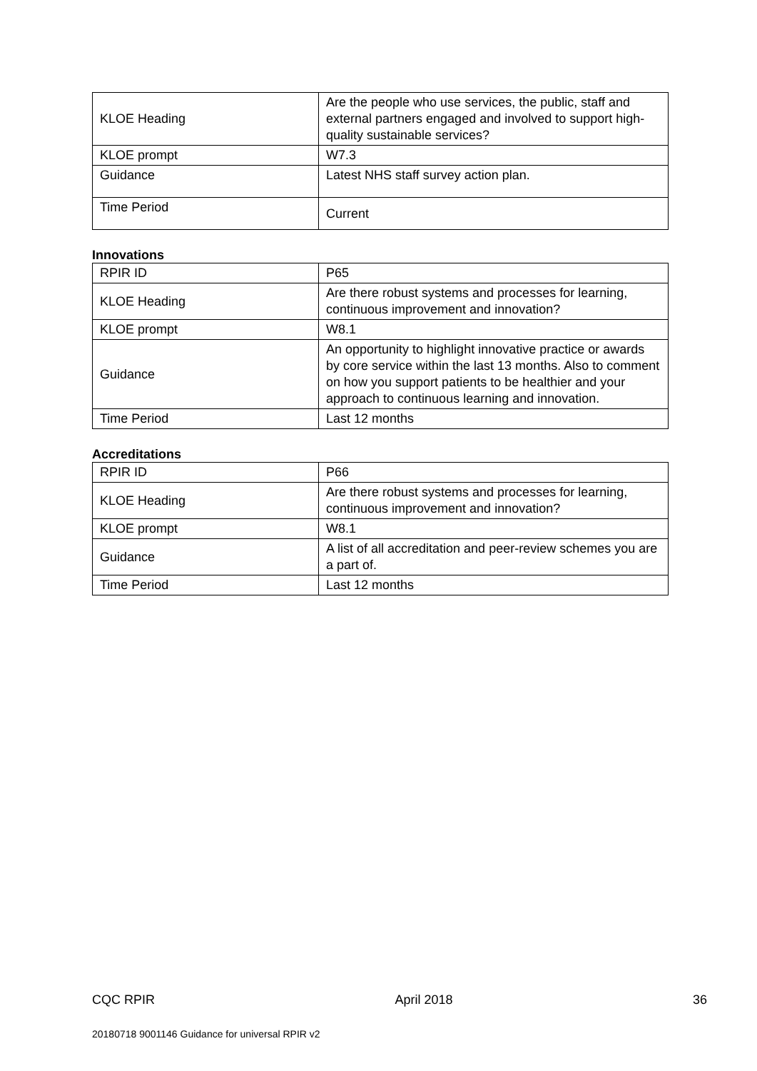| KLOE Heading | Are the people who use services, the public, staff and external partners engaged and involved to support high-quality sustainable services? |
| KLOE prompt | W7.3 |
| Guidance | Latest NHS staff survey action plan. |
| Time Period | Current |
Innovations
| RPIR ID | P65 |
| KLOE Heading | Are there robust systems and processes for learning, continuous improvement and innovation? |
| KLOE prompt | W8.1 |
| Guidance | An opportunity to highlight innovative practice or awards by core service within the last 13 months. Also to comment on how you support patients to be healthier and your approach to continuous learning and innovation. |
| Time Period | Last 12 months |
Accreditations
| RPIR ID | P66 |
| KLOE Heading | Are there robust systems and processes for learning, continuous improvement and innovation? |
| KLOE prompt | W8.1 |
| Guidance | A list of all accreditation and peer-review schemes you are a part of. |
| Time Period | Last 12 months |
CQC RPIR April 2018 36
20180718 9001146 Guidance for universal RPIR v2